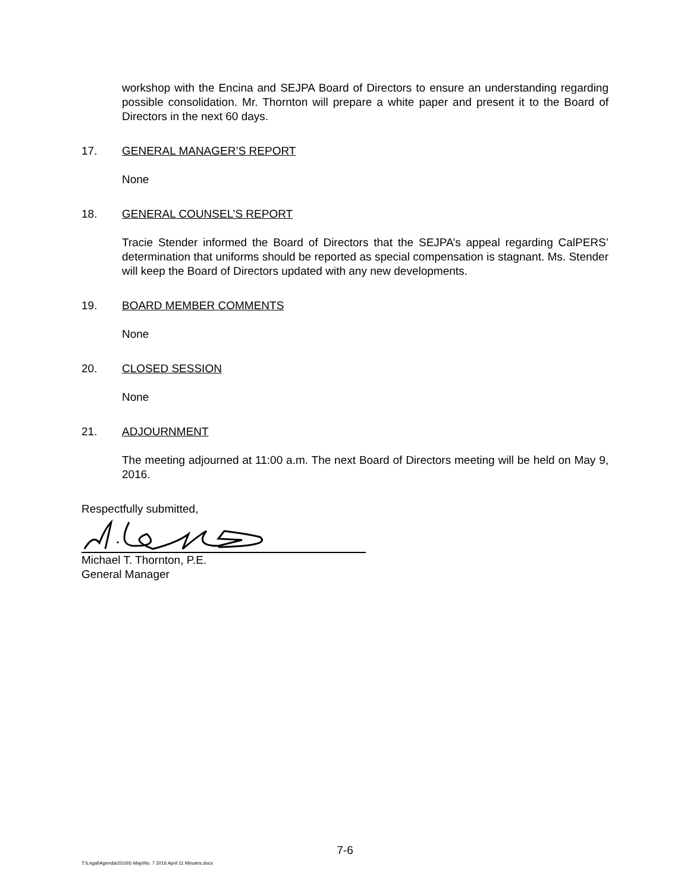workshop with the Encina and SEJPA Board of Directors to ensure an understanding regarding possible consolidation. Mr. Thornton will prepare a white paper and present it to the Board of Directors in the next 60 days.
17. GENERAL MANAGER’S REPORT
None
18. GENERAL COUNSEL’S REPORT
Tracie Stender informed the Board of Directors that the SEJPA’s appeal regarding CalPERS’ determination that uniforms should be reported as special compensation is stagnant. Ms. Stender will keep the Board of Directors updated with any new developments.
19. BOARD MEMBER COMMENTS
None
20. CLOSED SESSION
None
21. ADJOURNMENT
The meeting adjourned at 11:00 a.m. The next Board of Directors meeting will be held on May 9, 2016.
Respectfully submitted,
Michael T. Thornton, P.E.
General Manager
7-6
T:\Legal\Agenda\2016\5 May\No. 7 2016 April 11 Minutes.docx